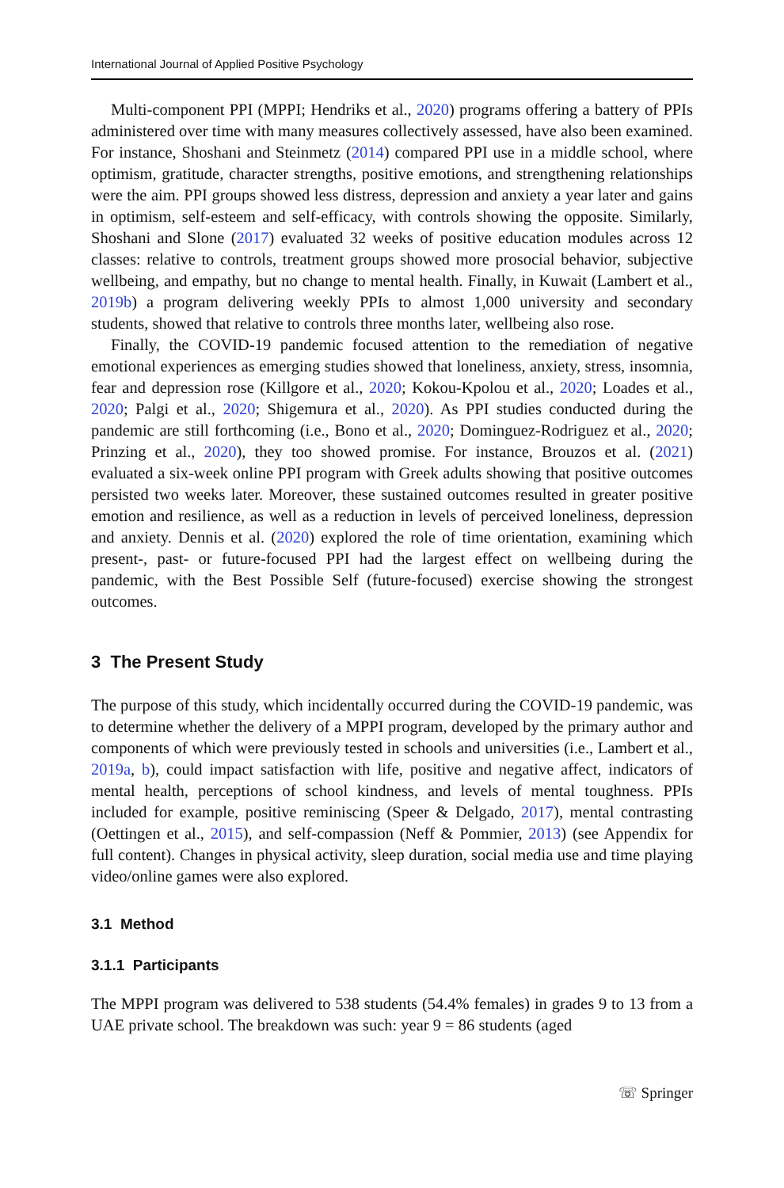International Journal of Applied Positive Psychology
Multi-component PPI (MPPI; Hendriks et al., 2020) programs offering a battery of PPIs administered over time with many measures collectively assessed, have also been examined. For instance, Shoshani and Steinmetz (2014) compared PPI use in a middle school, where optimism, gratitude, character strengths, positive emotions, and strengthening relationships were the aim. PPI groups showed less distress, depression and anxiety a year later and gains in optimism, self-esteem and self-efficacy, with controls showing the opposite. Similarly, Shoshani and Slone (2017) evaluated 32 weeks of positive education modules across 12 classes: relative to controls, treatment groups showed more prosocial behavior, subjective wellbeing, and empathy, but no change to mental health. Finally, in Kuwait (Lambert et al., 2019b) a program delivering weekly PPIs to almost 1,000 university and secondary students, showed that relative to controls three months later, wellbeing also rose.
Finally, the COVID-19 pandemic focused attention to the remediation of negative emotional experiences as emerging studies showed that loneliness, anxiety, stress, insomnia, fear and depression rose (Killgore et al., 2020; Kokou-Kpolou et al., 2020; Loades et al., 2020; Palgi et al., 2020; Shigemura et al., 2020). As PPI studies conducted during the pandemic are still forthcoming (i.e., Bono et al., 2020; Dominguez-Rodriguez et al., 2020; Prinzing et al., 2020), they too showed promise. For instance, Brouzos et al. (2021) evaluated a six-week online PPI program with Greek adults showing that positive outcomes persisted two weeks later. Moreover, these sustained outcomes resulted in greater positive emotion and resilience, as well as a reduction in levels of perceived loneliness, depression and anxiety. Dennis et al. (2020) explored the role of time orientation, examining which present-, past- or future-focused PPI had the largest effect on wellbeing during the pandemic, with the Best Possible Self (future-focused) exercise showing the strongest outcomes.
3 The Present Study
The purpose of this study, which incidentally occurred during the COVID-19 pandemic, was to determine whether the delivery of a MPPI program, developed by the primary author and components of which were previously tested in schools and universities (i.e., Lambert et al., 2019a, b), could impact satisfaction with life, positive and negative affect, indicators of mental health, perceptions of school kindness, and levels of mental toughness. PPIs included for example, positive reminiscing (Speer & Delgado, 2017), mental contrasting (Oettingen et al., 2015), and self-compassion (Neff & Pommier, 2013) (see Appendix for full content). Changes in physical activity, sleep duration, social media use and time playing video/online games were also explored.
3.1 Method
3.1.1 Participants
The MPPI program was delivered to 538 students (54.4% females) in grades 9 to 13 from a UAE private school. The breakdown was such: year 9 = 86 students (aged
☏ Springer